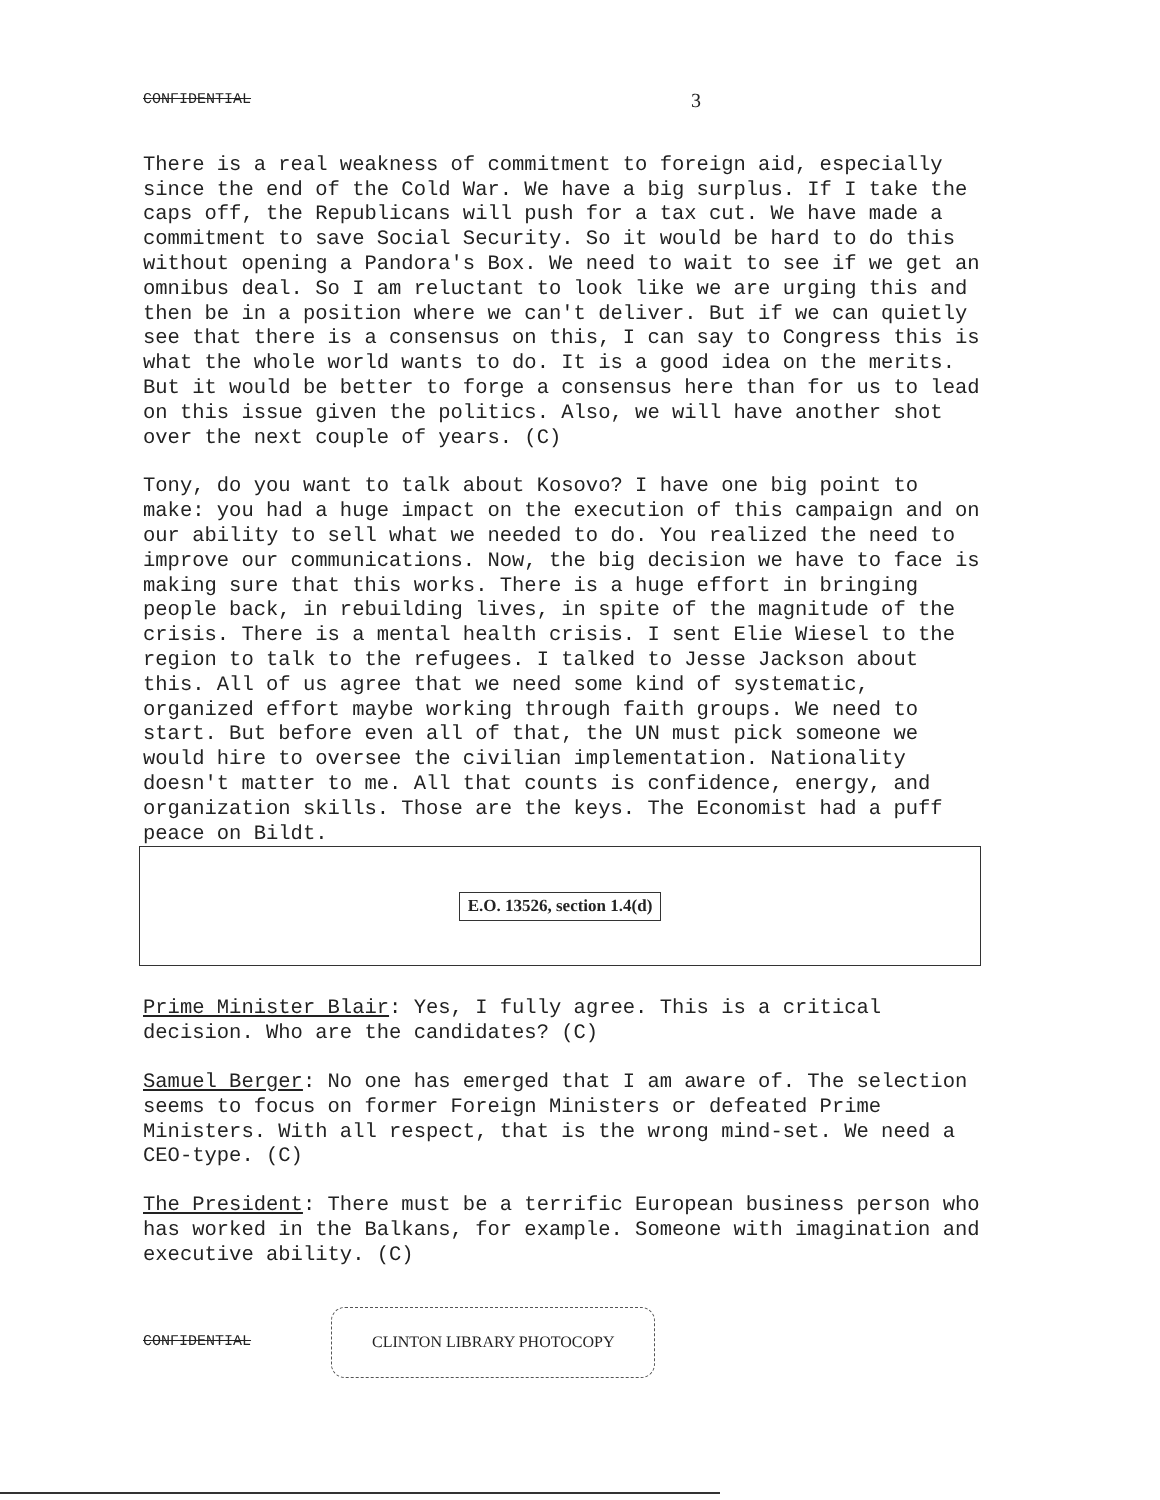CONFIDENTIAL 3
There is a real weakness of commitment to foreign aid, especially since the end of the Cold War. We have a big surplus. If I take the caps off, the Republicans will push for a tax cut. We have made a commitment to save Social Security. So it would be hard to do this without opening a Pandora's Box. We need to wait to see if we get an omnibus deal. So I am reluctant to look like we are urging this and then be in a position where we can't deliver. But if we can quietly see that there is a consensus on this, I can say to Congress this is what the whole world wants to do. It is a good idea on the merits. But it would be better to forge a consensus here than for us to lead on this issue given the politics. Also, we will have another shot over the next couple of years. (C)
Tony, do you want to talk about Kosovo? I have one big point to make: you had a huge impact on the execution of this campaign and on our ability to sell what we needed to do. You realized the need to improve our communications. Now, the big decision we have to face is making sure that this works. There is a huge effort in bringing people back, in rebuilding lives, in spite of the magnitude of the crisis. There is a mental health crisis. I sent Elie Wiesel to the region to talk to the refugees. I talked to Jesse Jackson about this. All of us agree that we need some kind of systematic, organized effort maybe working through faith groups. We need to start. But before even all of that, the UN must pick someone we would hire to oversee the civilian implementation. Nationality doesn't matter to me. All that counts is confidence, energy, and organization skills. Those are the keys. The Economist had a puff peace on Bildt.
E.O. 13526, section 1.4(d)
Prime Minister Blair: Yes, I fully agree. This is a critical decision. Who are the candidates? (C)
Samuel Berger: No one has emerged that I am aware of. The selection seems to focus on former Foreign Ministers or defeated Prime Ministers. With all respect, that is the wrong mind-set. We need a CEO-type. (C)
The President: There must be a terrific European business person who has worked in the Balkans, for example. Someone with imagination and executive ability. (C)
CONFIDENTIAL
CLINTON LIBRARY PHOTOCOPY